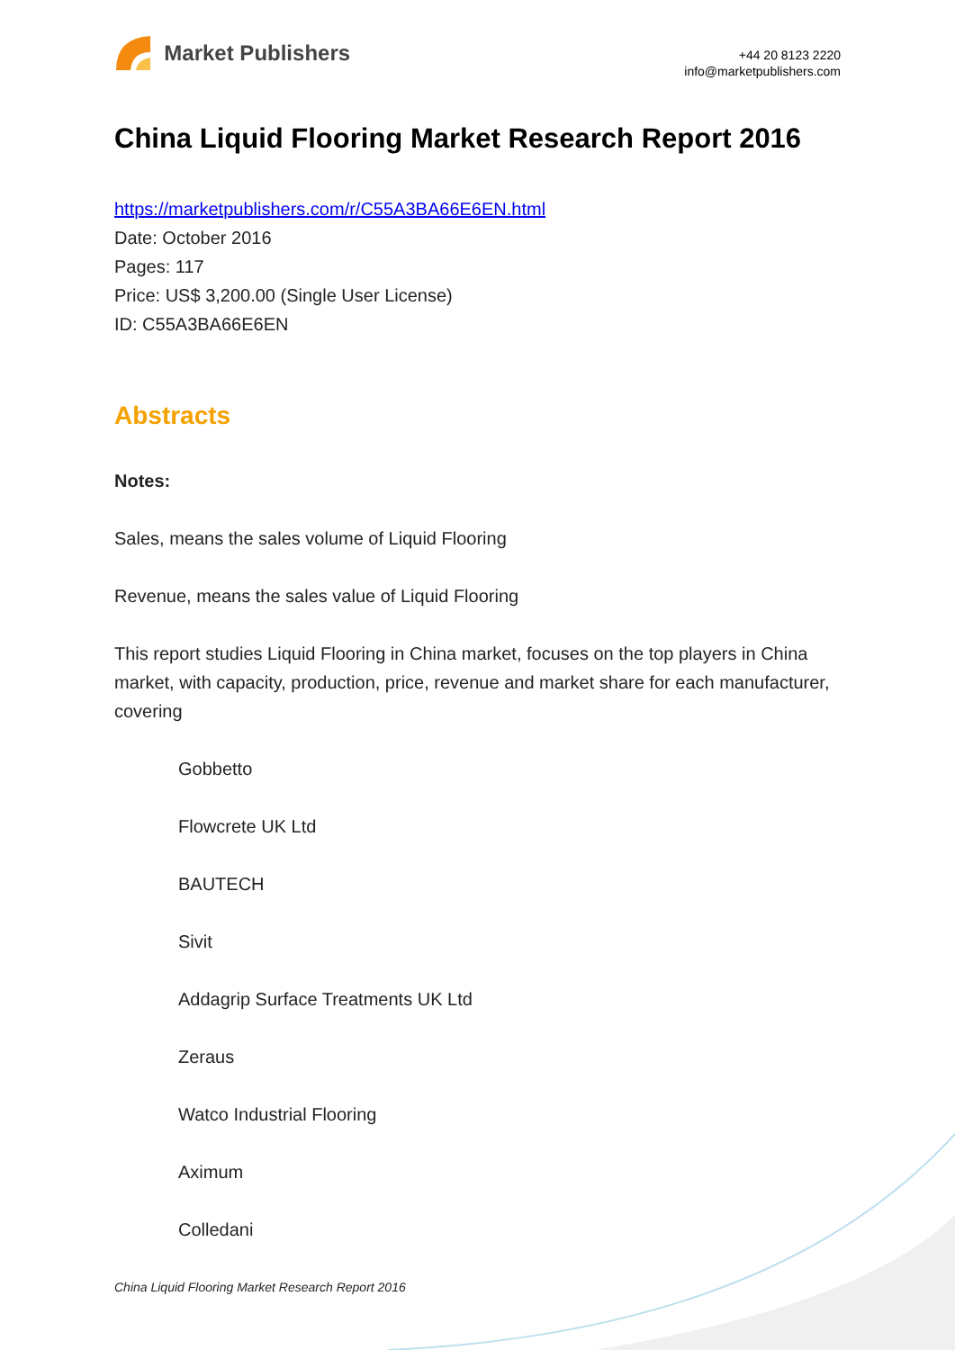Market Publishers
+44 20 8123 2220
info@marketpublishers.com
China Liquid Flooring Market Research Report 2016
https://marketpublishers.com/r/C55A3BA66E6EN.html
Date: October 2016
Pages: 117
Price: US$ 3,200.00 (Single User License)
ID: C55A3BA66E6EN
Abstracts
Notes:
Sales, means the sales volume of Liquid Flooring
Revenue, means the sales value of Liquid Flooring
This report studies Liquid Flooring in China market, focuses on the top players in China market, with capacity, production, price, revenue and market share for each manufacturer, covering
Gobbetto
Flowcrete UK Ltd
BAUTECH
Sivit
Addagrip Surface Treatments UK Ltd
Zeraus
Watco Industrial Flooring
Aximum
Colledani
China Liquid Flooring Market Research Report 2016